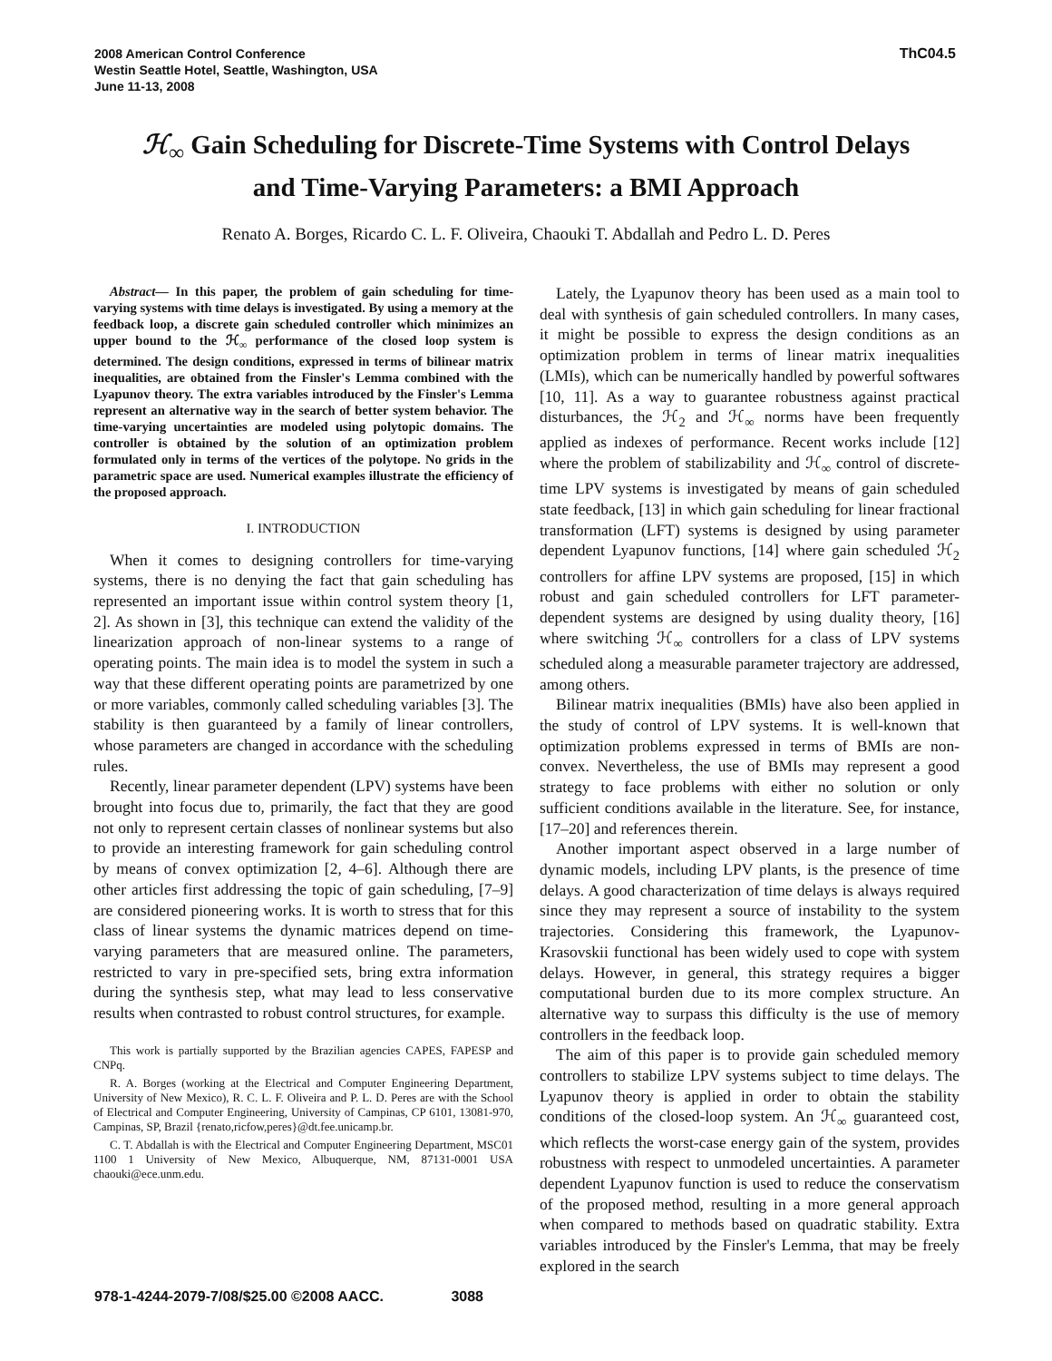2008 American Control Conference
Westin Seattle Hotel, Seattle, Washington, USA
June 11-13, 2008
ThC04.5
ℋ<sub>∞</sub> Gain Scheduling for Discrete-Time Systems with Control Delays
and Time-Varying Parameters: a BMI Approach
Renato A. Borges, Ricardo C. L. F. Oliveira, Chaouki T. Abdallah and Pedro L. D. Peres
Abstract— In this paper, the problem of gain scheduling for time-varying systems with time delays is investigated. By using a memory at the feedback loop, a discrete gain scheduled controller which minimizes an upper bound to the ℋ<sub>∞</sub> performance of the closed loop system is determined. The design conditions, expressed in terms of bilinear matrix inequalities, are obtained from the Finsler's Lemma combined with the Lyapunov theory. The extra variables introduced by the Finsler's Lemma represent an alternative way in the search of better system behavior. The time-varying uncertainties are modeled using polytopic domains. The controller is obtained by the solution of an optimization problem formulated only in terms of the vertices of the polytope. No grids in the parametric space are used. Numerical examples illustrate the efficiency of the proposed approach.
I. INTRODUCTION
When it comes to designing controllers for time-varying systems, there is no denying the fact that gain scheduling has represented an important issue within control system theory [1, 2]. As shown in [3], this technique can extend the validity of the linearization approach of non-linear systems to a range of operating points. The main idea is to model the system in such a way that these different operating points are parametrized by one or more variables, commonly called scheduling variables [3]. The stability is then guaranteed by a family of linear controllers, whose parameters are changed in accordance with the scheduling rules.
Recently, linear parameter dependent (LPV) systems have been brought into focus due to, primarily, the fact that they are good not only to represent certain classes of nonlinear systems but also to provide an interesting framework for gain scheduling control by means of convex optimization [2, 4–6]. Although there are other articles first addressing the topic of gain scheduling, [7–9] are considered pioneering works. It is worth to stress that for this class of linear systems the dynamic matrices depend on time-varying parameters that are measured online. The parameters, restricted to vary in pre-specified sets, bring extra information during the synthesis step, what may lead to less conservative results when contrasted to robust control structures, for example.
This work is partially supported by the Brazilian agencies CAPES, FAPESP and CNPq.
R. A. Borges (working at the Electrical and Computer Engineering Department, University of New Mexico), R. C. L. F. Oliveira and P. L. D. Peres are with the School of Electrical and Computer Engineering, University of Campinas, CP 6101, 13081-970, Campinas, SP, Brazil {renato,ricfow,peres}@dt.fee.unicamp.br.
C. T. Abdallah is with the Electrical and Computer Engineering Department, MSC01 1100 1 University of New Mexico, Albuquerque, NM, 87131-0001 USA chaouki@ece.unm.edu.
Lately, the Lyapunov theory has been used as a main tool to deal with synthesis of gain scheduled controllers. In many cases, it might be possible to express the design conditions as an optimization problem in terms of linear matrix inequalities (LMIs), which can be numerically handled by powerful softwares [10, 11]. As a way to guarantee robustness against practical disturbances, the ℋ<sub>2</sub> and ℋ<sub>∞</sub> norms have been frequently applied as indexes of performance. Recent works include [12] where the problem of stabilizability and ℋ<sub>∞</sub> control of discrete-time LPV systems is investigated by means of gain scheduled state feedback, [13] in which gain scheduling for linear fractional transformation (LFT) systems is designed by using parameter dependent Lyapunov functions, [14] where gain scheduled ℋ<sub>2</sub> controllers for affine LPV systems are proposed, [15] in which robust and gain scheduled controllers for LFT parameter-dependent systems are designed by using duality theory, [16] where switching ℋ<sub>∞</sub> controllers for a class of LPV systems scheduled along a measurable parameter trajectory are addressed, among others.
Bilinear matrix inequalities (BMIs) have also been applied in the study of control of LPV systems. It is well-known that optimization problems expressed in terms of BMIs are non-convex. Nevertheless, the use of BMIs may represent a good strategy to face problems with either no solution or only sufficient conditions available in the literature. See, for instance, [17–20] and references therein.
Another important aspect observed in a large number of dynamic models, including LPV plants, is the presence of time delays. A good characterization of time delays is always required since they may represent a source of instability to the system trajectories. Considering this framework, the Lyapunov-Krasovskii functional has been widely used to cope with system delays. However, in general, this strategy requires a bigger computational burden due to its more complex structure. An alternative way to surpass this difficulty is the use of memory controllers in the feedback loop.
The aim of this paper is to provide gain scheduled memory controllers to stabilize LPV systems subject to time delays. The Lyapunov theory is applied in order to obtain the stability conditions of the closed-loop system. An ℋ<sub>∞</sub> guaranteed cost, which reflects the worst-case energy gain of the system, provides robustness with respect to unmodeled uncertainties. A parameter dependent Lyapunov function is used to reduce the conservatism of the proposed method, resulting in a more general approach when compared to methods based on quadratic stability. Extra variables introduced by the Finsler's Lemma, that may be freely explored in the search
978-1-4244-2079-7/08/$25.00 ©2008 AACC. 3088